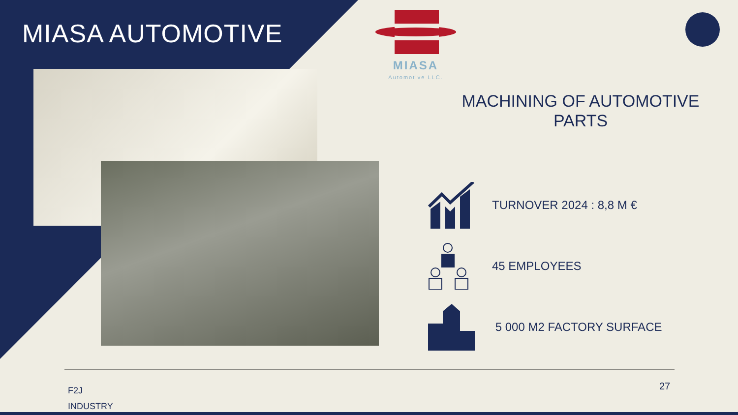MIASA AUTOMOTIVE
MIASA
Automotive LLC.
MACHINING OF AUTOMOTIVE
PARTS
TURNOVER 2024 : 8,8 M €
45 EMPLOYEES
5 000 M2 FACTORY SURFACE
F2J
INDUSTRY
27